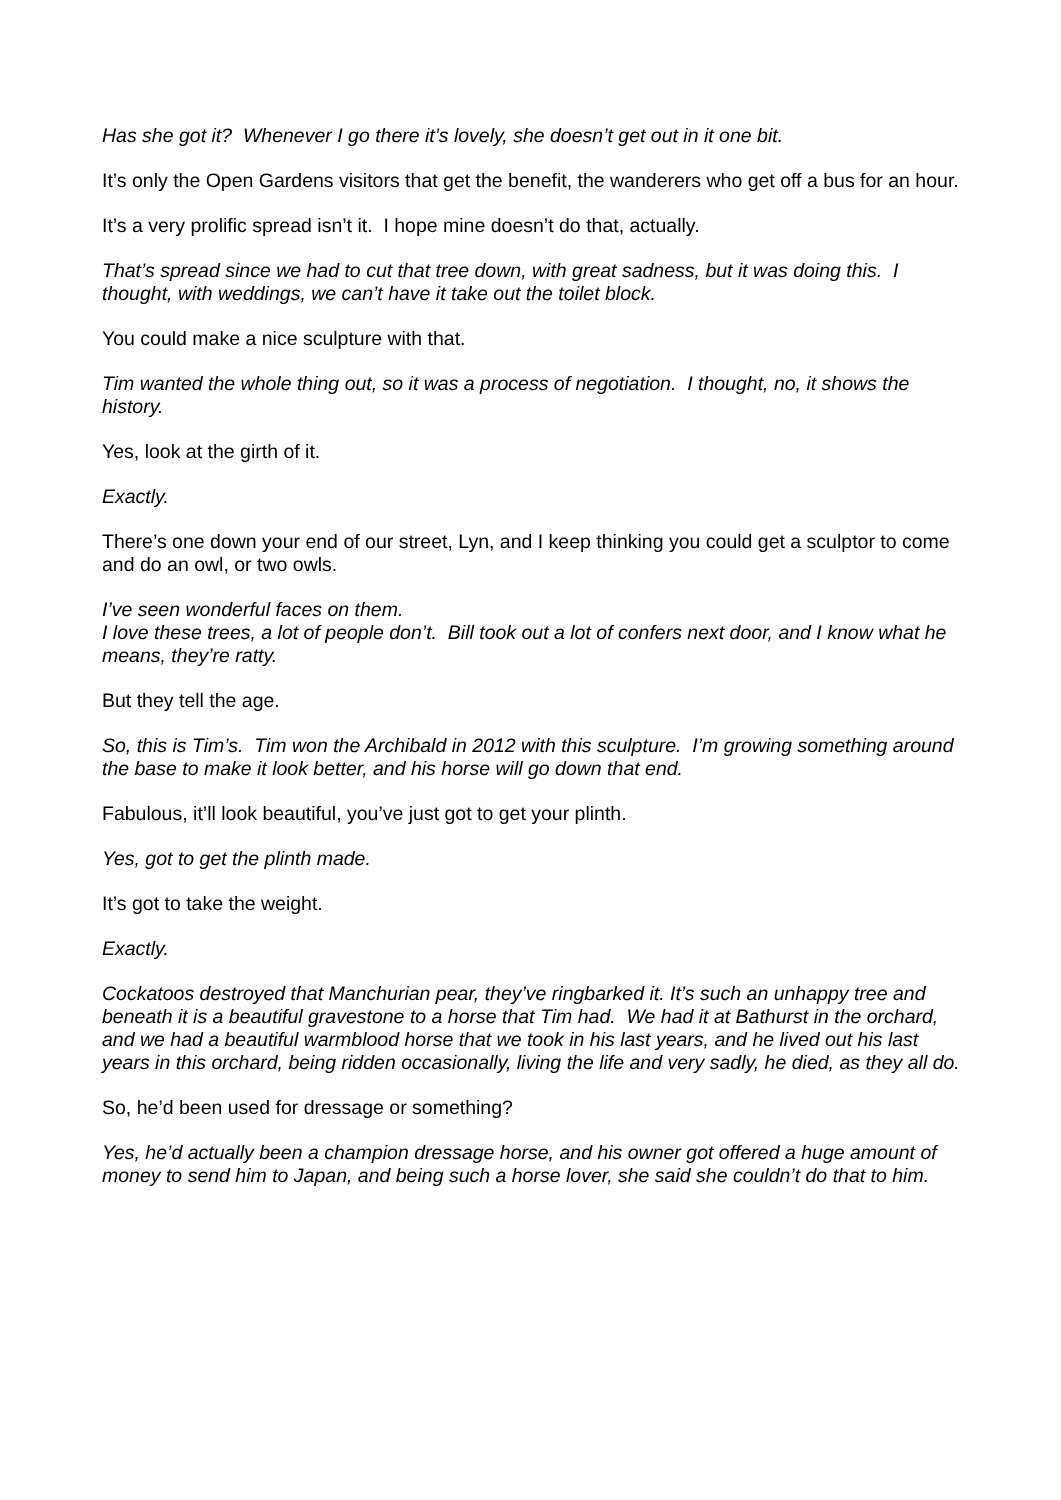Has she got it? Whenever I go there it’s lovely, she doesn’t get out in it one bit.
It’s only the Open Gardens visitors that get the benefit, the wanderers who get off a bus for an hour.
It’s a very prolific spread isn’t it. I hope mine doesn’t do that, actually.
That’s spread since we had to cut that tree down, with great sadness, but it was doing this. I thought, with weddings, we can’t have it take out the toilet block.
You could make a nice sculpture with that.
Tim wanted the whole thing out, so it was a process of negotiation. I thought, no, it shows the history.
Yes, look at the girth of it.
Exactly.
There’s one down your end of our street, Lyn, and I keep thinking you could get a sculptor to come and do an owl, or two owls.
I’ve seen wonderful faces on them.
I love these trees, a lot of people don’t. Bill took out a lot of confers next door, and I know what he means, they’re ratty.
But they tell the age.
So, this is Tim’s. Tim won the Archibald in 2012 with this sculpture. I’m growing something around the base to make it look better, and his horse will go down that end.
Fabulous, it’ll look beautiful, you’ve just got to get your plinth.
Yes, got to get the plinth made.
It’s got to take the weight.
Exactly.
Cockatoos destroyed that Manchurian pear, they’ve ringbarked it. It’s such an unhappy tree and beneath it is a beautiful gravestone to a horse that Tim had. We had it at Bathurst in the orchard, and we had a beautiful warmblood horse that we took in his last years, and he lived out his last years in this orchard, being ridden occasionally, living the life and very sadly, he died, as they all do.
So, he’d been used for dressage or something?
Yes, he’d actually been a champion dressage horse, and his owner got offered a huge amount of money to send him to Japan, and being such a horse lover, she said she couldn’t do that to him.